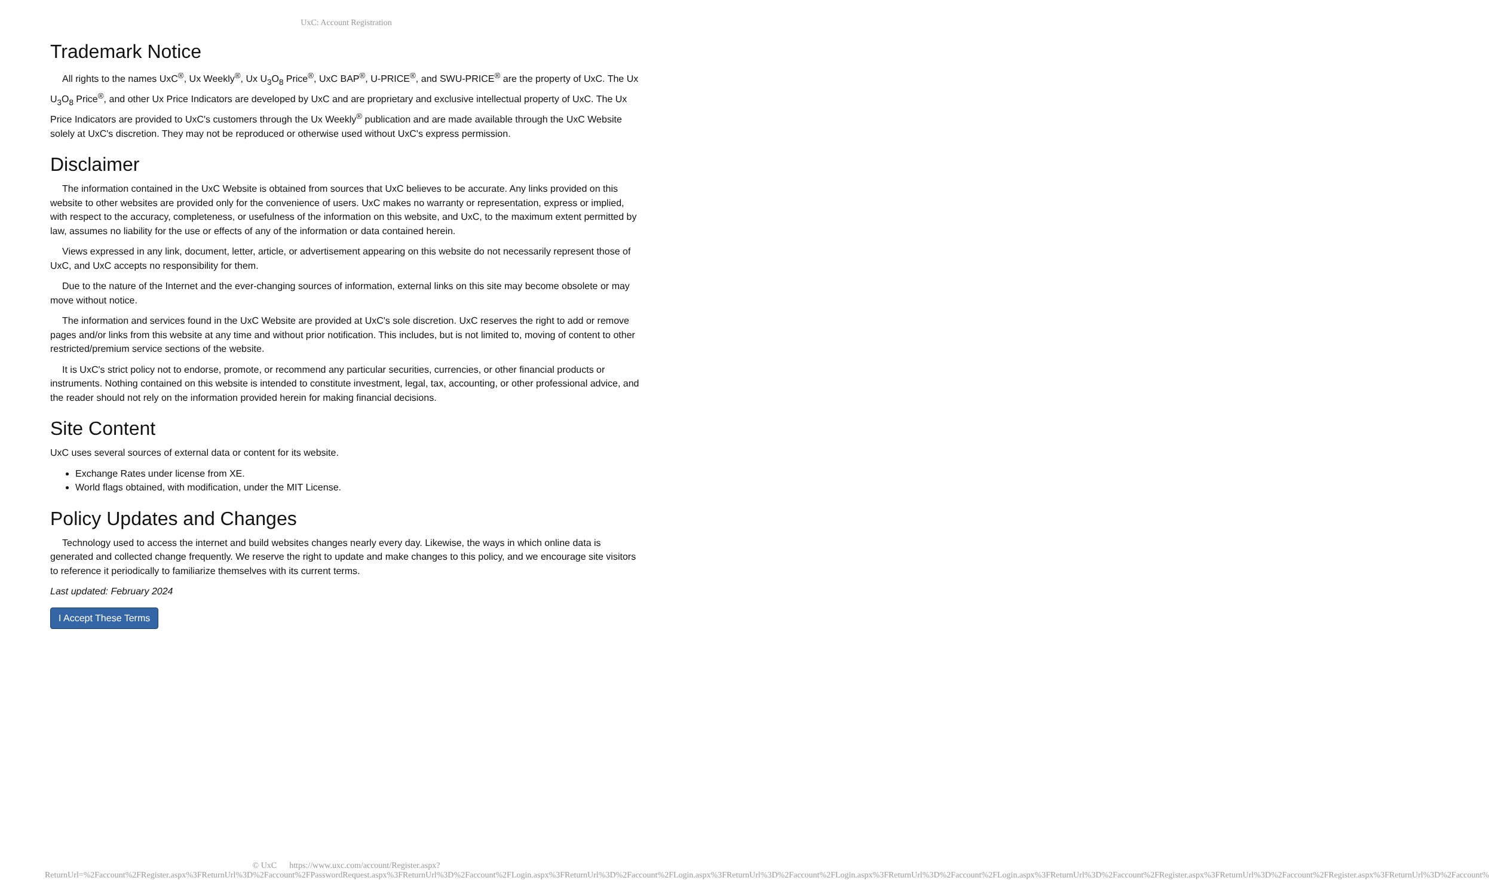UxC: Account Registration
Trademark Notice
All rights to the names UxC<sup>®</sup>, Ux Weekly<sup>®</sup>, Ux U<sub>3</sub>O<sub>8</sub> Price<sup>®</sup>, UxC BAP<sup>®</sup>, U-PRICE<sup>®</sup>, and SWU-PRICE<sup>®</sup> are the property of UxC. The Ux U<sub>3</sub>O<sub>8</sub> Price<sup>®</sup>, and other Ux Price Indicators are developed by UxC and are proprietary and exclusive intellectual property of UxC. The Ux Price Indicators are provided to UxC's customers through the Ux Weekly<sup>®</sup> publication and are made available through the UxC Website solely at UxC's discretion. They may not be reproduced or otherwise used without UxC's express permission.
Disclaimer
The information contained in the UxC Website is obtained from sources that UxC believes to be accurate. Any links provided on this website to other websites are provided only for the convenience of users. UxC makes no warranty or representation, express or implied, with respect to the accuracy, completeness, or usefulness of the information on this website, and UxC, to the maximum extent permitted by law, assumes no liability for the use or effects of any of the information or data contained herein.
Views expressed in any link, document, letter, article, or advertisement appearing on this website do not necessarily represent those of UxC, and UxC accepts no responsibility for them.
Due to the nature of the Internet and the ever-changing sources of information, external links on this site may become obsolete or may move without notice.
The information and services found in the UxC Website are provided at UxC's sole discretion. UxC reserves the right to add or remove pages and/or links from this website at any time and without prior notification. This includes, but is not limited to, moving of content to other restricted/premium service sections of the website.
It is UxC's strict policy not to endorse, promote, or recommend any particular securities, currencies, or other financial products or instruments. Nothing contained on this website is intended to constitute investment, legal, tax, accounting, or other professional advice, and the reader should not rely on the information provided herein for making financial decisions.
Site Content
UxC uses several sources of external data or content for its website.
Exchange Rates under license from XE.
World flags obtained, with modification, under the MIT License.
Policy Updates and Changes
Technology used to access the internet and build websites changes nearly every day. Likewise, the ways in which online data is generated and collected change frequently. We reserve the right to update and make changes to this policy, and we encourage site visitors to reference it periodically to familiarize themselves with its current terms.
Last updated: February 2024
I Accept These Terms
© UxC https://www.uxc.com/account/Register.aspx?ReturnUrl=%2Faccount%2FRegister.aspx%3FReturnUrl%3D%2Faccount%2FPasswordRequest.aspx%3FReturnUrl%3D%2Faccount%2FLogin.aspx%3FReturnUrl%3D%2Faccount%2FLogin.aspx%3FReturnUrl%3D%2Faccount%2FLogin.aspx%3FReturnUrl%3D%2Faccount%2FLogin.aspx%3FReturnUrl%3D%2Faccount%2FRegister.aspx%3FReturnUrl%3D%2Faccount%2FRegister.aspx%3FReturnUrl%3D%2Faccount%